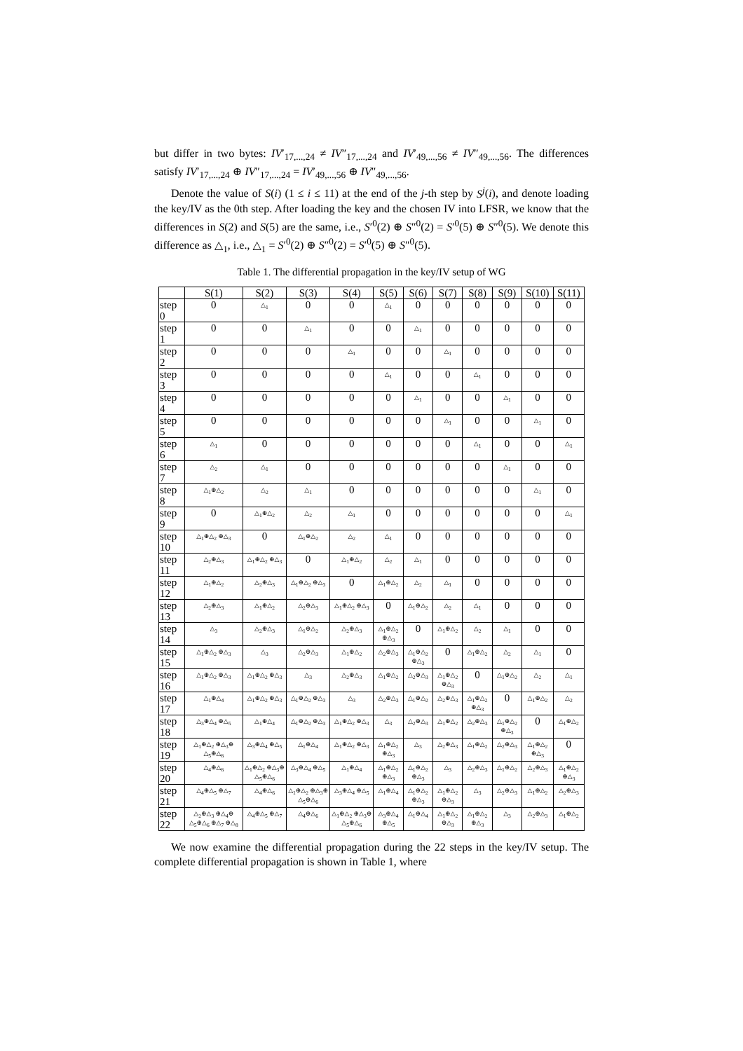but differ in two bytes: IV′<sub>17,...,24</sub> ≠ IV″<sub>17,...,24</sub> and IV′<sub>49,...,56</sub> ≠ IV″<sub>49,...,56</sub>. The differences satisfy IV′<sub>17,...,24</sub> ⊕ IV″<sub>17,...,24</sub> = IV′<sub>49,...,56</sub> ⊕ IV″<sub>49,...,56</sub>.
Denote the value of S(i) (1 ≤ i ≤ 11) at the end of the j-th step by S<sup>j</sup>(i), and denote loading the key/IV as the 0th step. After loading the key and the chosen IV into LFSR, we know that the differences in S(2) and S(5) are the same, i.e., S′<sup>0</sup>(2) ⊕ S″<sup>0</sup>(2) = S′<sup>0</sup>(5) ⊕ S″<sup>0</sup>(5). We denote this difference as △<sub>1</sub>, i.e., △<sub>1</sub> = S′<sup>0</sup>(2) ⊕ S″<sup>0</sup>(2) = S′<sup>0</sup>(5) ⊕ S″<sup>0</sup>(5).
Table 1. The differential propagation in the key/IV setup of WG
| | S(1) | S(2) | S(3) | S(4) | S(5) | S(6) | S(7) | S(8) | S(9) | S(10) | S(11) |
| --- | --- | --- | --- | --- | --- | --- | --- | --- | --- | --- | --- |
| step 0 | 0 | △<sub>1</sub> | 0 | 0 | △<sub>1</sub> | 0 | 0 | 0 | 0 | 0 | 0 |
| step 1 | 0 | 0 | △<sub>1</sub> | 0 | 0 | △<sub>1</sub> | 0 | 0 | 0 | 0 | 0 |
| step 2 | 0 | 0 | 0 | △<sub>1</sub> | 0 | 0 | △<sub>1</sub> | 0 | 0 | 0 | 0 |
| step 3 | 0 | 0 | 0 | 0 | △<sub>1</sub> | 0 | 0 | △<sub>1</sub> | 0 | 0 | 0 |
| step 4 | 0 | 0 | 0 | 0 | 0 | △<sub>1</sub> | 0 | 0 | △<sub>1</sub> | 0 | 0 |
| step 5 | 0 | 0 | 0 | 0 | 0 | 0 | △<sub>1</sub> | 0 | 0 | △<sub>1</sub> | 0 |
| step 6 | △<sub>1</sub> | 0 | 0 | 0 | 0 | 0 | 0 | △<sub>1</sub> | 0 | 0 | △<sub>1</sub> |
| step 7 | △<sub>2</sub> | △<sub>1</sub> | 0 | 0 | 0 | 0 | 0 | 0 | △<sub>1</sub> | 0 | 0 |
| step 8 | △<sub>1</sub>⊕△<sub>2</sub> | △<sub>2</sub> | △<sub>1</sub> | 0 | 0 | 0 | 0 | 0 | 0 | △<sub>1</sub> | 0 |
| step 9 | 0 | △<sub>1</sub>⊕△<sub>2</sub> | △<sub>2</sub> | △<sub>1</sub> | 0 | 0 | 0 | 0 | 0 | 0 | △<sub>1</sub> |
| step 10 | △<sub>1</sub>⊕△<sub>2</sub> ⊕△<sub>3</sub> | 0 | △<sub>1</sub>⊕△<sub>2</sub> | △<sub>2</sub> | △<sub>1</sub> | 0 | 0 | 0 | 0 | 0 | 0 |
| step 11 | △<sub>2</sub>⊕△<sub>3</sub> | △<sub>1</sub>⊕△<sub>2</sub> ⊕△<sub>3</sub> | 0 | △<sub>1</sub>⊕△<sub>2</sub> | △<sub>2</sub> | △<sub>1</sub> | 0 | 0 | 0 | 0 | 0 |
| step 12 | △<sub>1</sub>⊕△<sub>2</sub> | △<sub>2</sub>⊕△<sub>3</sub> | △<sub>1</sub>⊕△<sub>2</sub> ⊕△<sub>3</sub> | 0 | △<sub>1</sub>⊕△<sub>2</sub> | △<sub>2</sub> | △<sub>1</sub> | 0 | 0 | 0 | 0 |
| step 13 | △<sub>2</sub>⊕△<sub>3</sub> | △<sub>1</sub>⊕△<sub>2</sub> | △<sub>2</sub>⊕△<sub>3</sub> | △<sub>1</sub>⊕△<sub>2</sub> ⊕△<sub>3</sub> | 0 | △<sub>1</sub>⊕△<sub>2</sub> | △<sub>2</sub> | △<sub>1</sub> | 0 | 0 | 0 |
| step 14 | △<sub>3</sub> | △<sub>2</sub>⊕△<sub>3</sub> | △<sub>1</sub>⊕△<sub>2</sub> | △<sub>2</sub>⊕△<sub>3</sub> | △<sub>1</sub>⊕△<sub>2</sub> ⊕△<sub>3</sub> | 0 | △<sub>1</sub>⊕△<sub>2</sub> | △<sub>2</sub> | △<sub>1</sub> | 0 | 0 |
| step 15 | △<sub>1</sub>⊕△<sub>2</sub> ⊕△<sub>3</sub> | △<sub>3</sub> | △<sub>2</sub>⊕△<sub>3</sub> | △<sub>1</sub>⊕△<sub>2</sub> | △<sub>2</sub>⊕△<sub>3</sub> | △<sub>1</sub>⊕△<sub>2</sub> ⊕△<sub>3</sub> | 0 | △<sub>1</sub>⊕△<sub>2</sub> | △<sub>2</sub> | △<sub>1</sub> | 0 |
| step 16 | △<sub>1</sub>⊕△<sub>2</sub> ⊕△<sub>3</sub> | △<sub>1</sub>⊕△<sub>2</sub> ⊕△<sub>3</sub> | △<sub>3</sub> | △<sub>2</sub>⊕△<sub>3</sub> | △<sub>1</sub>⊕△<sub>2</sub> | △<sub>2</sub>⊕△<sub>3</sub> | △<sub>1</sub>⊕△<sub>2</sub> ⊕△<sub>3</sub> | 0 | △<sub>1</sub>⊕△<sub>2</sub> | △<sub>2</sub> | △<sub>1</sub> |
| step 17 | △<sub>1</sub>⊕△<sub>4</sub> | △<sub>1</sub>⊕△<sub>2</sub> ⊕△<sub>3</sub> | △<sub>1</sub>⊕△<sub>2</sub> ⊕△<sub>3</sub> | △<sub>3</sub> | △<sub>2</sub>⊕△<sub>3</sub> | △<sub>1</sub>⊕△<sub>2</sub> | △<sub>2</sub>⊕△<sub>3</sub> | △<sub>1</sub>⊕△<sub>2</sub> ⊕△<sub>3</sub> | 0 | △<sub>1</sub>⊕△<sub>2</sub> | △<sub>2</sub> |
| step 18 | △<sub>3</sub>⊕△<sub>4</sub> ⊕△<sub>5</sub> | △<sub>1</sub>⊕△<sub>4</sub> | △<sub>1</sub>⊕△<sub>2</sub> ⊕△<sub>3</sub> | △<sub>1</sub>⊕△<sub>2</sub> ⊕△<sub>3</sub> | △<sub>3</sub> | △<sub>2</sub>⊕△<sub>3</sub> | △<sub>1</sub>⊕△<sub>2</sub> | △<sub>2</sub>⊕△<sub>3</sub> | △<sub>1</sub>⊕△<sub>2</sub> ⊕△<sub>3</sub> | 0 | △<sub>1</sub>⊕△<sub>2</sub> |
| step 19 | △<sub>1</sub>⊕△<sub>2</sub> ⊕△<sub>3</sub>⊕ △<sub>5</sub>⊕△<sub>6</sub> | △<sub>3</sub>⊕△<sub>4</sub> ⊕△<sub>5</sub> | △<sub>1</sub>⊕△<sub>4</sub> | △<sub>1</sub>⊕△<sub>2</sub> ⊕△<sub>3</sub> | △<sub>1</sub>⊕△<sub>2</sub> ⊕△<sub>3</sub> | △<sub>3</sub> | △<sub>2</sub>⊕△<sub>3</sub> | △<sub>1</sub>⊕△<sub>2</sub> | △<sub>2</sub>⊕△<sub>3</sub> | △<sub>1</sub>⊕△<sub>2</sub> ⊕△<sub>3</sub> | 0 |
| step 20 | △<sub>4</sub>⊕△<sub>6</sub> | △<sub>1</sub>⊕△<sub>2</sub> ⊕△<sub>3</sub>⊕ △<sub>5</sub>⊕△<sub>6</sub> | △<sub>3</sub>⊕△<sub>4</sub> ⊕△<sub>5</sub> | △<sub>1</sub>⊕△<sub>4</sub> | △<sub>1</sub>⊕△<sub>2</sub> ⊕△<sub>3</sub> | △<sub>1</sub>⊕△<sub>2</sub> ⊕△<sub>3</sub> | △<sub>3</sub> | △<sub>2</sub>⊕△<sub>3</sub> | △<sub>1</sub>⊕△<sub>2</sub> | △<sub>2</sub>⊕△<sub>3</sub> | △<sub>1</sub>⊕△<sub>2</sub> ⊕△<sub>3</sub> |
| step 21 | △<sub>4</sub>⊕△<sub>5</sub> ⊕△<sub>7</sub> | △<sub>4</sub>⊕△<sub>6</sub> | △<sub>1</sub>⊕△<sub>2</sub> ⊕△<sub>3</sub>⊕ △<sub>5</sub>⊕△<sub>6</sub> | △<sub>3</sub>⊕△<sub>4</sub> ⊕△<sub>5</sub> | △<sub>1</sub>⊕△<sub>4</sub> | △<sub>1</sub>⊕△<sub>2</sub> ⊕△<sub>3</sub> | △<sub>1</sub>⊕△<sub>2</sub> ⊕△<sub>3</sub> | △<sub>3</sub> | △<sub>2</sub>⊕△<sub>3</sub> | △<sub>1</sub>⊕△<sub>2</sub> | △<sub>2</sub>⊕△<sub>3</sub> |
| step 22 | △<sub>2</sub>⊕△<sub>3</sub> ⊕△<sub>4</sub>⊕ △<sub>5</sub>⊕△<sub>6</sub> ⊕△<sub>7</sub> ⊕△<sub>8</sub> | △<sub>4</sub>⊕△<sub>5</sub> ⊕△<sub>7</sub> | △<sub>4</sub>⊕△<sub>6</sub> | △<sub>1</sub>⊕△<sub>2</sub> ⊕△<sub>3</sub>⊕ △<sub>5</sub>⊕△<sub>6</sub> | △<sub>3</sub>⊕△<sub>4</sub> ⊕△<sub>5</sub> | △<sub>1</sub>⊕△<sub>4</sub> | △<sub>1</sub>⊕△<sub>2</sub> ⊕△<sub>3</sub> | △<sub>1</sub>⊕△<sub>2</sub> ⊕△<sub>3</sub> | △<sub>3</sub> | △<sub>2</sub>⊕△<sub>3</sub> | △<sub>1</sub>⊕△<sub>2</sub> |
We now examine the differential propagation during the 22 steps in the key/IV setup. The complete differential propagation is shown in Table 1, where